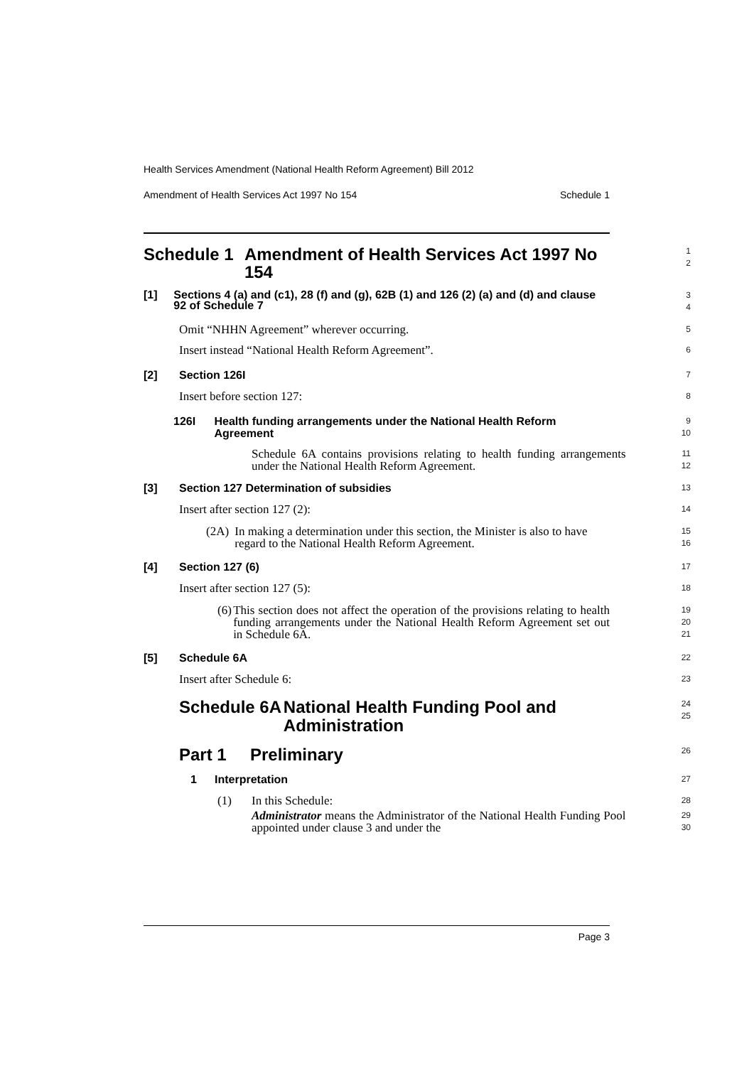Health Services Amendment (National Health Reform Agreement) Bill 2012
Amendment of Health Services Act 1997 No 154 Schedule 1
Schedule 1 Amendment of Health Services Act 1997 No 154
1
2
[1] Sections 4 (a) and (c1), 28 (f) and (g), 62B (1) and 126 (2) (a) and (d) and clause 92 of Schedule 7
3
4
Omit “NHHN Agreement” wherever occurring.
5
Insert instead “National Health Reform Agreement”.
6
[2] Section 126I
7
Insert before section 127:
8
126I Health funding arrangements under the National Health Reform Agreement
9
10
Schedule 6A contains provisions relating to health funding arrangements under the National Health Reform Agreement.
11
12
[3] Section 127 Determination of subsidies
13
Insert after section 127 (2):
14
(2A) In making a determination under this section, the Minister is also to have regard to the National Health Reform Agreement.
15
16
[4] Section 127 (6)
17
Insert after section 127 (5):
18
(6) This section does not affect the operation of the provisions relating to health funding arrangements under the National Health Reform Agreement set out in Schedule 6A.
19
20
21
[5] Schedule 6A
22
Insert after Schedule 6:
23
Schedule 6A National Health Funding Pool and Administration
24
25
Part 1 Preliminary
26
1 Interpretation
27
(1) In this Schedule:
28
Administrator means the Administrator of the National Health Funding Pool appointed under clause 3 and under the
29
30
Page 3